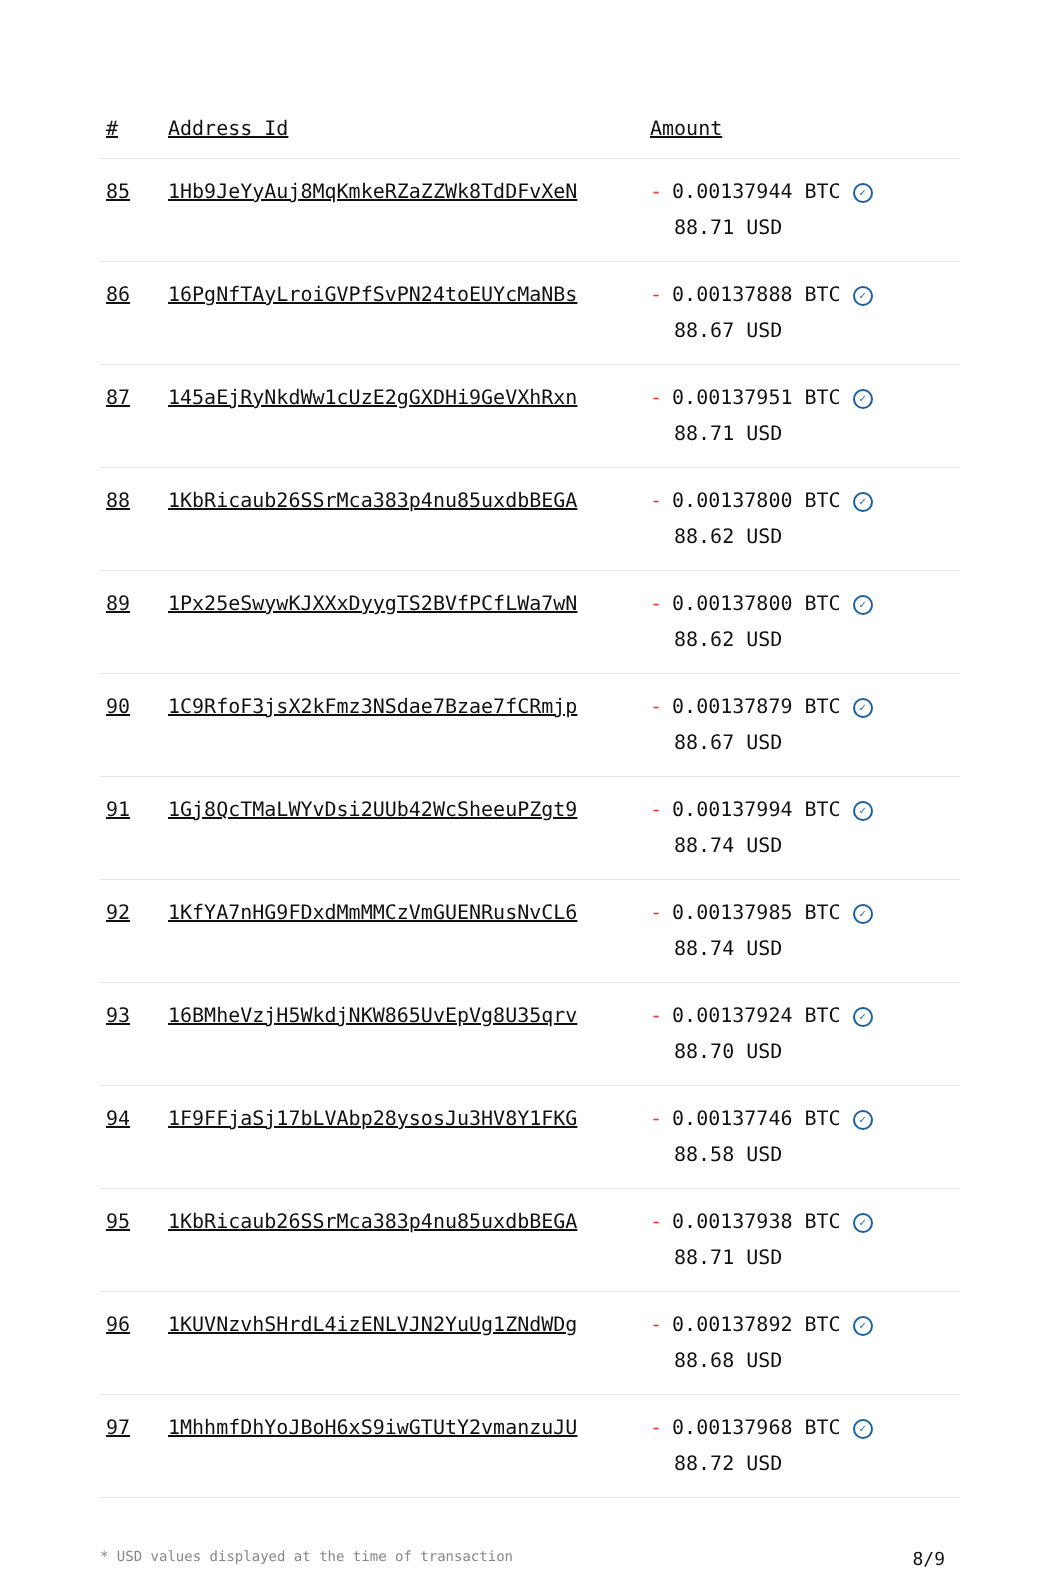| # | Address Id | Amount |
| --- | --- | --- |
| 85 | 1Hb9JeYyAuj8MqKmkeRZaZZWk8TdDFvXeN | - 0.00137944 BTC ✓ 88.71 USD |
| 86 | 16PgNfTAyLroiGVPfSvPN24toEUYcMaNBs | - 0.00137888 BTC ✓ 88.67 USD |
| 87 | 145aEjRyNkdWw1cUzE2gGXDHi9GeVXhRxn | - 0.00137951 BTC ✓ 88.71 USD |
| 88 | 1KbRicaub26SSrMca383p4nu85uxdbBEGA | - 0.00137800 BTC ✓ 88.62 USD |
| 89 | 1Px25eSwywKJXXxDyygTS2BVfPCfLWa7wN | - 0.00137800 BTC ✓ 88.62 USD |
| 90 | 1C9RfoF3jsX2kFmz3NSdae7Bzae7fCRmjp | - 0.00137879 BTC ✓ 88.67 USD |
| 91 | 1Gj8QcTMaLWYvDsi2UUb42WcSheeuPZgt9 | - 0.00137994 BTC ✓ 88.74 USD |
| 92 | 1KfYA7nHG9FDxdMmMMCzVmGUENRusNvCL6 | - 0.00137985 BTC ✓ 88.74 USD |
| 93 | 16BMheVzjH5WkdjNKW865UvEpVg8U35qrv | - 0.00137924 BTC ✓ 88.70 USD |
| 94 | 1F9FFjaSj17bLVAbp28ysosJu3HV8Y1FKG | - 0.00137746 BTC ✓ 88.58 USD |
| 95 | 1KbRicaub26SSrMca383p4nu85uxdbBEGA | - 0.00137938 BTC ✓ 88.71 USD |
| 96 | 1KUVNzvhSHrdL4izENLVJN2YuUg1ZNdWDg | - 0.00137892 BTC ✓ 88.68 USD |
| 97 | 1MhhmfDhYoJBoH6xS9iwGTUtY2vmanzuJU | - 0.00137968 BTC ✓ 88.72 USD |
* USD values displayed at the time of transaction 8/9